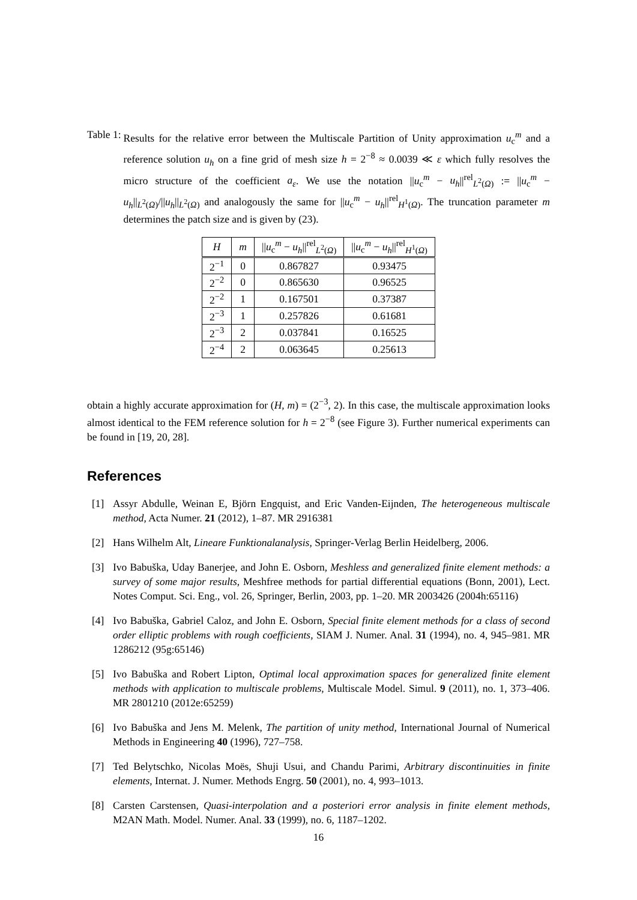Table 1: Results for the relative error between the Multiscale Partition of Unity approximation u<sub>c</sub><sup>m</sup> and a reference solution u<sub>h</sub> on a fine grid of mesh size h = 2<sup>−8</sup> ≈ 0.0039 ≪ ε which fully resolves the micro structure of the coefficient a<sub>ε</sub>. We use the notation ||u<sub>c</sub><sup>m</sup> − u<sub>h</sub>||<sup>rel</sup><sub>L<sup>2</sup>(Ω)</sub> := ||u<sub>c</sub><sup>m</sup> − u<sub>h</sub>||<sub>L<sup>2</sup>(Ω)</sub>/||u<sub>h</sub>||<sub>L<sup>2</sup>(Ω)</sub> and analogously the same for ||u<sub>c</sub><sup>m</sup> − u<sub>h</sub>||<sup>rel</sup><sub>H<sup>1</sup>(Ω)</sub>. The truncation parameter m determines the patch size and is given by (23).
| H | m | // u<sub>c</sub><sup>m</sup> − u<sub>h</sub> //<sup>rel</sup><sub>L<sup>2</sup>(Ω)</sub> | // u<sub>c</sub><sup>m</sup> − u<sub>h</sub> //<sup>rel</sup><sub>H<sup>1</sup>(Ω)</sub> |
| --- | --- | --- | --- |
| 2<sup>−1</sup> | 0 | 0.867827 | 0.93475 |
| 2<sup>−2</sup> | 0 | 0.865630 | 0.96525 |
| 2<sup>−2</sup> | 1 | 0.167501 | 0.37387 |
| 2<sup>−3</sup> | 1 | 0.257826 | 0.61681 |
| 2<sup>−3</sup> | 2 | 0.037841 | 0.16525 |
| 2<sup>−4</sup> | 2 | 0.063645 | 0.25613 |
obtain a highly accurate approximation for (H, m) = (2<sup>−3</sup>, 2). In this case, the multiscale approximation looks almost identical to the FEM reference solution for h = 2<sup>−8</sup> (see Figure 3). Further numerical experiments can be found in [19, 20, 28].
References
[1] Assyr Abdulle, Weinan E, Björn Engquist, and Eric Vanden-Eijnden, The heterogeneous multiscale method, Acta Numer. 21 (2012), 1–87. MR 2916381
[2] Hans Wilhelm Alt, Lineare Funktionalanalysis, Springer-Verlag Berlin Heidelberg, 2006.
[3] Ivo Babuška, Uday Banerjee, and John E. Osborn, Meshless and generalized finite element methods: a survey of some major results, Meshfree methods for partial differential equations (Bonn, 2001), Lect. Notes Comput. Sci. Eng., vol. 26, Springer, Berlin, 2003, pp. 1–20. MR 2003426 (2004h:65116)
[4] Ivo Babuška, Gabriel Caloz, and John E. Osborn, Special finite element methods for a class of second order elliptic problems with rough coefficients, SIAM J. Numer. Anal. 31 (1994), no. 4, 945–981. MR 1286212 (95g:65146)
[5] Ivo Babuška and Robert Lipton, Optimal local approximation spaces for generalized finite element methods with application to multiscale problems, Multiscale Model. Simul. 9 (2011), no. 1, 373–406. MR 2801210 (2012e:65259)
[6] Ivo Babuška and Jens M. Melenk, The partition of unity method, International Journal of Numerical Methods in Engineering 40 (1996), 727–758.
[7] Ted Belytschko, Nicolas Moës, Shuji Usui, and Chandu Parimi, Arbitrary discontinuities in finite elements, Internat. J. Numer. Methods Engrg. 50 (2001), no. 4, 993–1013.
[8] Carsten Carstensen, Quasi-interpolation and a posteriori error analysis in finite element methods, M2AN Math. Model. Numer. Anal. 33 (1999), no. 6, 1187–1202.
16